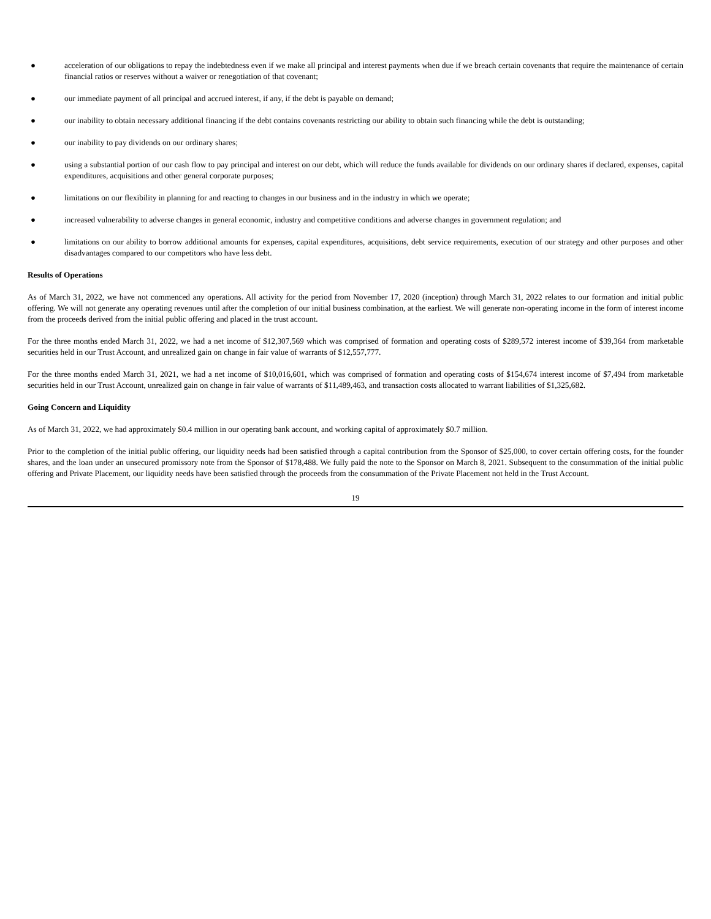● acceleration of our obligations to repay the indebtedness even if we make all principal and interest payments when due if we breach certain covenants that require the maintenance of certain financial ratios or reserves without a waiver or renegotiation of that covenant;
● our immediate payment of all principal and accrued interest, if any, if the debt is payable on demand;
● our inability to obtain necessary additional financing if the debt contains covenants restricting our ability to obtain such financing while the debt is outstanding;
● our inability to pay dividends on our ordinary shares;
● using a substantial portion of our cash flow to pay principal and interest on our debt, which will reduce the funds available for dividends on our ordinary shares if declared, expenses, capital expenditures, acquisitions and other general corporate purposes;
● limitations on our flexibility in planning for and reacting to changes in our business and in the industry in which we operate;
● increased vulnerability to adverse changes in general economic, industry and competitive conditions and adverse changes in government regulation; and
● limitations on our ability to borrow additional amounts for expenses, capital expenditures, acquisitions, debt service requirements, execution of our strategy and other purposes and other disadvantages compared to our competitors who have less debt.
Results of Operations
As of March 31, 2022, we have not commenced any operations. All activity for the period from November 17, 2020 (inception) through March 31, 2022 relates to our formation and initial public offering. We will not generate any operating revenues until after the completion of our initial business combination, at the earliest. We will generate non-operating income in the form of interest income from the proceeds derived from the initial public offering and placed in the trust account.
For the three months ended March 31, 2022, we had a net income of $12,307,569 which was comprised of formation and operating costs of $289,572 interest income of $39,364 from marketable securities held in our Trust Account, and unrealized gain on change in fair value of warrants of $12,557,777.
For the three months ended March 31, 2021, we had a net income of $10,016,601, which was comprised of formation and operating costs of $154,674 interest income of $7,494 from marketable securities held in our Trust Account, unrealized gain on change in fair value of warrants of $11,489,463, and transaction costs allocated to warrant liabilities of $1,325,682.
Going Concern and Liquidity
As of March 31, 2022, we had approximately $0.4 million in our operating bank account, and working capital of approximately $0.7 million.
Prior to the completion of the initial public offering, our liquidity needs had been satisfied through a capital contribution from the Sponsor of $25,000, to cover certain offering costs, for the founder shares, and the loan under an unsecured promissory note from the Sponsor of $178,488. We fully paid the note to the Sponsor on March 8, 2021. Subsequent to the consummation of the initial public offering and Private Placement, our liquidity needs have been satisfied through the proceeds from the consummation of the Private Placement not held in the Trust Account.
19